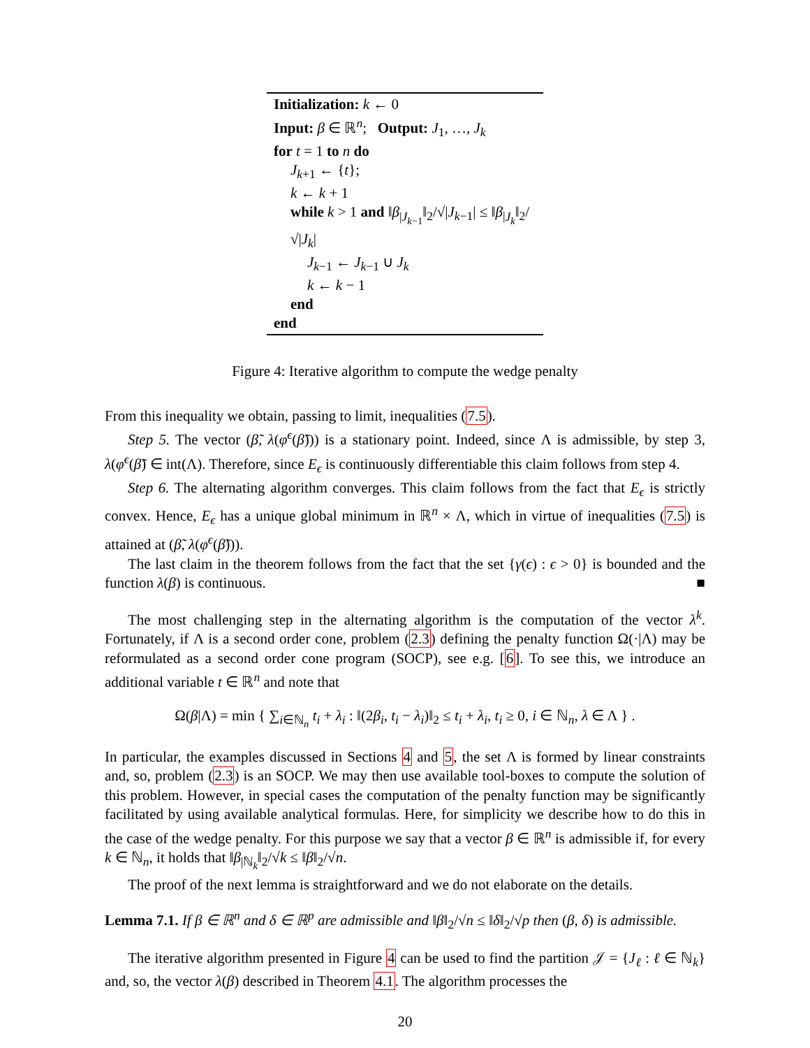Initialization: k ← 0
Input: β ∈ ℝ<sup>n</sup>; Output: J<sub>1</sub>, …, J<sub>k</sub>
for t = 1 to n do
J<sub>k+1</sub> ← {t};
k ← k + 1
while k > 1 and ‖β<sub>|J<sub>k−1</sub></sub>‖<sub>2</sub>/√|J<sub>k−1</sub>| ≤ ‖β<sub>|J<sub>k</sub></sub>‖<sub>2</sub>/√|J<sub>k</sub>|
J<sub>k−1</sub> ← J<sub>k−1</sub> ∪ J<sub>k</sub>
k ← k − 1
end
end
Figure 4: Iterative algorithm to compute the wedge penalty
From this inequality we obtain, passing to limit, inequalities (7.5).
Step 5. The vector (β̃, λ(φ<sup>ϵ</sup>(β̃))) is a stationary point. Indeed, since Λ is admissible, by step 3, λ(φ<sup>ϵ</sup>(β̃) ∈ int(Λ). Therefore, since E<sub>ϵ</sub> is continuously differentiable this claim follows from step 4.
Step 6. The alternating algorithm converges. This claim follows from the fact that E<sub>ϵ</sub> is strictly convex. Hence, E<sub>ϵ</sub> has a unique global minimum in ℝ<sup>n</sup> × Λ, which in virtue of inequalities (7.5) is attained at (β̃, λ(φ<sup>ϵ</sup>(β̃))).
The last claim in the theorem follows from the fact that the set {γ(ϵ) : ϵ > 0} is bounded and the function λ(β) is continuous. ■
The most challenging step in the alternating algorithm is the computation of the vector λ<sup>k</sup>. Fortunately, if Λ is a second order cone, problem (2.3) defining the penalty function Ω(·|Λ) may be reformulated as a second order cone program (SOCP), see e.g. [6]. To see this, we introduce an additional variable t ∈ ℝ<sup>n</sup> and note that
Ω(β|Λ) = min { ∑<sub>i∈ℕ<sub>n</sub></sub> t<sub>i</sub> + λ<sub>i</sub> : ‖(2β<sub>i</sub>, t<sub>i</sub> − λ<sub>i</sub>)‖<sub>2</sub> ≤ t<sub>i</sub> + λ<sub>i</sub>, t<sub>i</sub> ≥ 0, i ∈ ℕ<sub>n</sub>, λ ∈ Λ } .
In particular, the examples discussed in Sections 4 and 5, the set Λ is formed by linear constraints and, so, problem (2.3) is an SOCP. We may then use available tool-boxes to compute the solution of this problem. However, in special cases the computation of the penalty function may be significantly facilitated by using available analytical formulas. Here, for simplicity we describe how to do this in the case of the wedge penalty. For this purpose we say that a vector β ∈ ℝ<sup>n</sup> is admissible if, for every k ∈ ℕ<sub>n</sub>, it holds that ‖β<sub>|ℕ<sub>k</sub></sub>‖<sub>2</sub>/√k ≤ ‖β‖<sub>2</sub>/√n.
The proof of the next lemma is straightforward and we do not elaborate on the details.
Lemma 7.1. If β ∈ ℝ<sup>n</sup> and δ ∈ ℝ<sup>p</sup> are admissible and ‖β‖<sub>2</sub>/√n ≤ ‖δ‖<sub>2</sub>/√p then (β, δ) is admissible.
The iterative algorithm presented in Figure 4 can be used to find the partition 𝒥 = {J<sub>ℓ</sub> : ℓ ∈ ℕ<sub>k</sub>} and, so, the vector λ(β) described in Theorem 4.1. The algorithm processes the
20